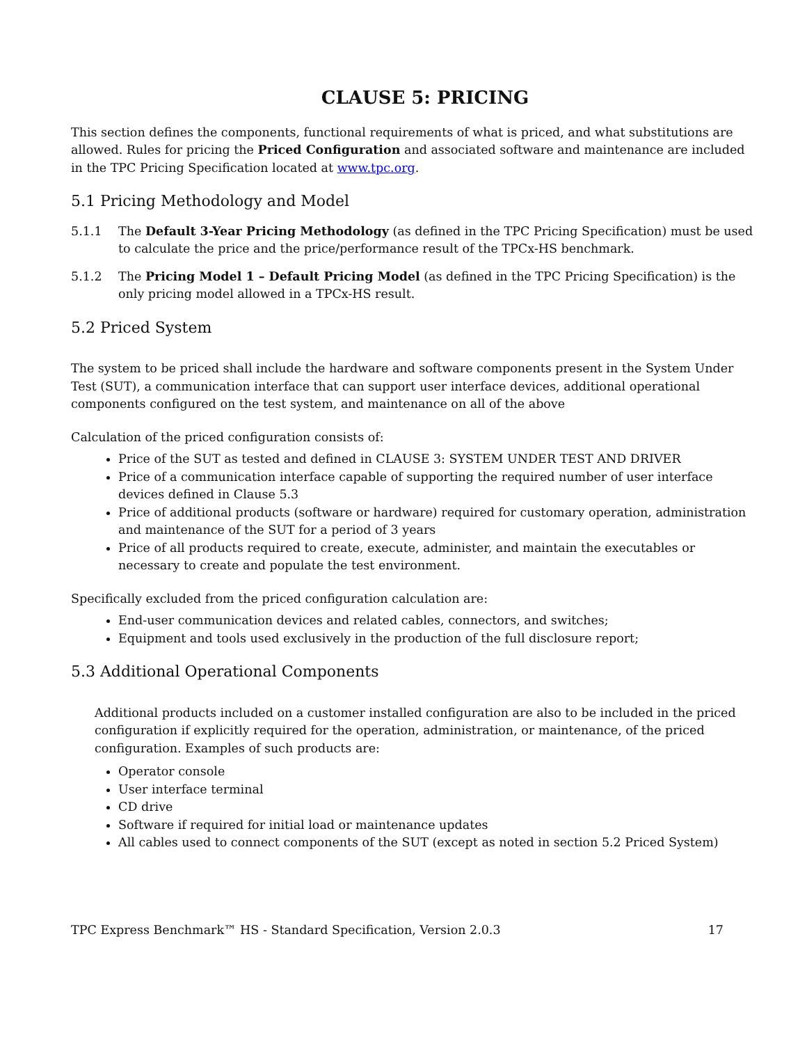CLAUSE 5: PRICING
This section defines the components, functional requirements of what is priced, and what substitutions are allowed. Rules for pricing the Priced Configuration and associated software and maintenance are included in the TPC Pricing Specification located at www.tpc.org.
5.1 Pricing Methodology and Model
5.1.1 The Default 3-Year Pricing Methodology (as defined in the TPC Pricing Specification) must be used to calculate the price and the price/performance result of the TPCx-HS benchmark.
5.1.2 The Pricing Model 1 – Default Pricing Model (as defined in the TPC Pricing Specification) is the only pricing model allowed in a TPCx-HS result.
5.2 Priced System
The system to be priced shall include the hardware and software components present in the System Under Test (SUT), a communication interface that can support user interface devices, additional operational components configured on the test system, and maintenance on all of the above
Calculation of the priced configuration consists of:
Price of the SUT as tested and defined in CLAUSE 3: SYSTEM UNDER TEST AND DRIVER
Price of a communication interface capable of supporting the required number of user interface devices defined in Clause 5.3
Price of additional products (software or hardware) required for customary operation, administration and maintenance of the SUT for a period of 3 years
Price of all products required to create, execute, administer, and maintain the executables or necessary to create and populate the test environment.
Specifically excluded from the priced configuration calculation are:
End-user communication devices and related cables, connectors, and switches;
Equipment and tools used exclusively in the production of the full disclosure report;
5.3 Additional Operational Components
Additional products included on a customer installed configuration are also to be included in the priced configuration if explicitly required for the operation, administration, or maintenance, of the priced configuration. Examples of such products are:
Operator console
User interface terminal
CD drive
Software if required for initial load or maintenance updates
All cables used to connect components of the SUT (except as noted in section 5.2 Priced System)
TPC Express Benchmark™ HS - Standard Specification, Version 2.0.3 17